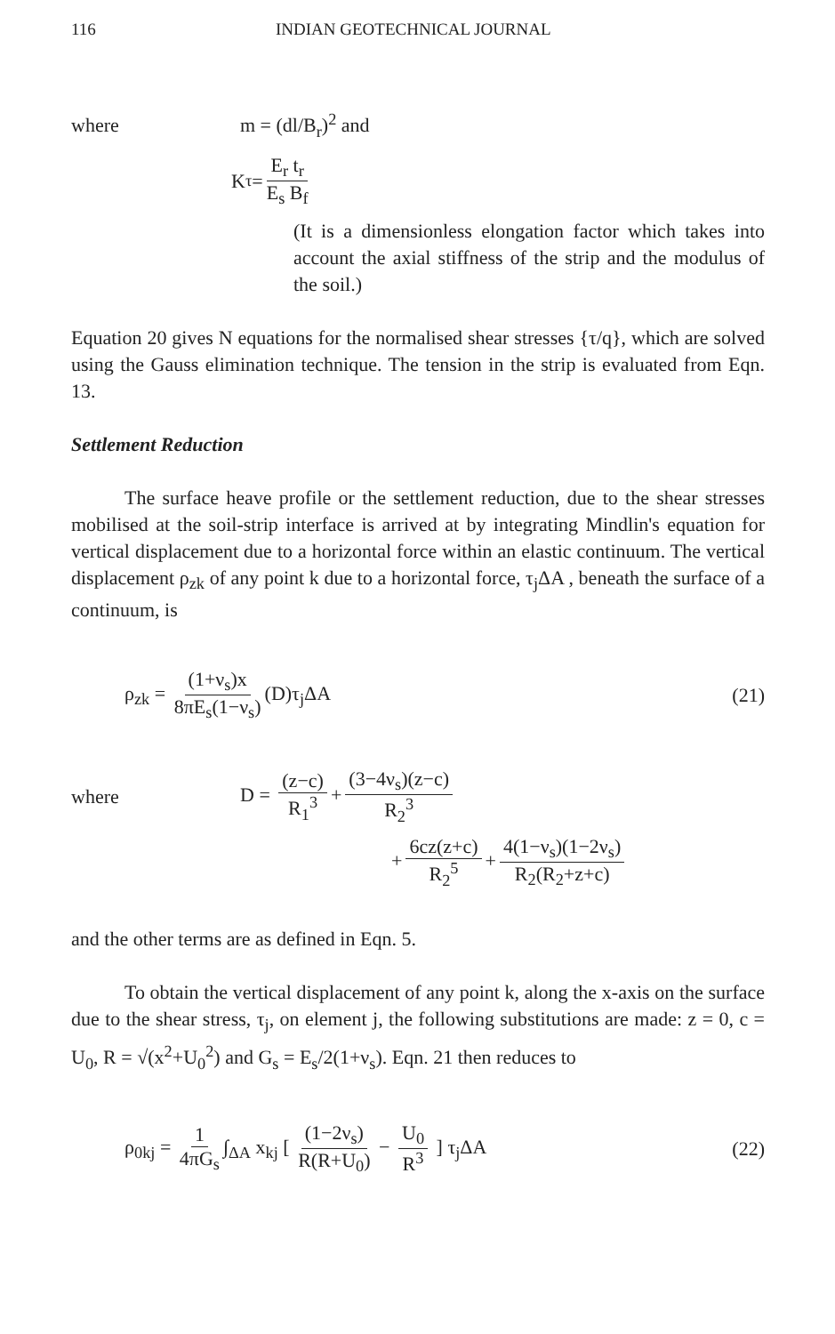116 INDIAN GEOTECHNICAL JOURNAL
where m = (dl/B<sub>r</sub>)<sup>2</sup> and
K<sub>τ</sub> = E<sub>r</sub> t<sub>r</sub> E<sub>s</sub> B<sub>f</sub>
(It is a dimensionless elongation factor which takes into account the axial stiffness of the strip and the modulus of the soil.)
Equation 20 gives N equations for the normalised shear stresses {τ/q}, which are solved using the Gauss elimination technique. The tension in the strip is evaluated from Eqn. 13.
Settlement Reduction
The surface heave profile or the settlement reduction, due to the shear stresses mobilised at the soil-strip interface is arrived at by integrating Mindlin's equation for vertical displacement due to a horizontal force within an elastic continuum. The vertical displacement ρ<sub>zk</sub> of any point k due to a horizontal force, τ<sub>j</sub>ΔA , beneath the surface of a continuum, is
ρ<sub>zk</sub> = (1+ν<sub>s</sub>)x 8πE<sub>s</sub>(1−ν<sub>s</sub>) (D)τ<sub>j</sub>ΔA (21)
where D = (z−c) R<sub>1</sub><sup>3</sup> + (3−4ν<sub>s</sub>)(z−c) R<sub>2</sub><sup>3</sup>
+ 6cz(z+c) R<sub>2</sub><sup>5</sup> + 4(1−ν<sub>s</sub>)(1−2ν<sub>s</sub>) R<sub>2</sub>(R<sub>2</sub>+z+c)
and the other terms are as defined in Eqn. 5.
To obtain the vertical displacement of any point k, along the x-axis on the surface due to the shear stress, τ<sub>j</sub>, on element j, the following substitutions are made: z = 0, c = U<sub>0</sub>, R = √(x<sup>2</sup>+U<sub>0</sub><sup>2</sup>) and G<sub>s</sub> = E<sub>s</sub>/2(1+ν<sub>s</sub>). Eqn. 21 then reduces to
ρ<sub>0kj</sub> = 1 4πG<sub>s</sub> ∫<sub>ΔA</sub> x<sub>kj</sub> [ (1−2ν<sub>s</sub>) R(R+U<sub>0</sub>) − U<sub>0</sub> R<sup>3</sup> ] τ<sub>j</sub>ΔA (22)